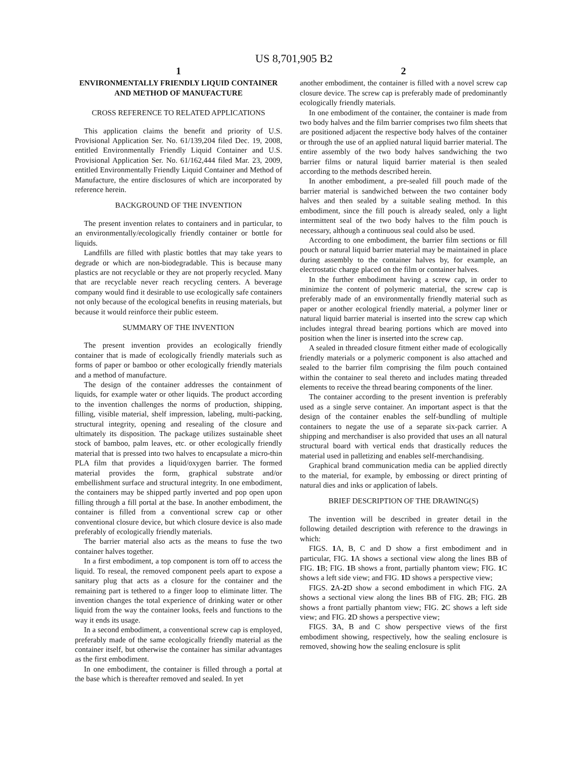US 8,701,905 B2
1
ENVIRONMENTALLY FRIENDLY LIQUID CONTAINER AND METHOD OF MANUFACTURE
CROSS REFERENCE TO RELATED APPLICATIONS
This application claims the benefit and priority of U.S. Provisional Application Ser. No. 61/139,204 filed Dec. 19, 2008, entitled Environmentally Friendly Liquid Container and U.S. Provisional Application Ser. No. 61/162,444 filed Mar. 23, 2009, entitled Environmentally Friendly Liquid Container and Method of Manufacture, the entire disclosures of which are incorporated by reference herein.
BACKGROUND OF THE INVENTION
The present invention relates to containers and in particular, to an environmentally/ecologically friendly container or bottle for liquids.
Landfills are filled with plastic bottles that may take years to degrade or which are non-biodegradable. This is because many plastics are not recyclable or they are not properly recycled. Many that are recyclable never reach recycling centers. A beverage company would find it desirable to use ecologically safe containers not only because of the ecological benefits in reusing materials, but because it would reinforce their public esteem.
SUMMARY OF THE INVENTION
The present invention provides an ecologically friendly container that is made of ecologically friendly materials such as forms of paper or bamboo or other ecologically friendly materials and a method of manufacture.
The design of the container addresses the containment of liquids, for example water or other liquids. The product according to the invention challenges the norms of production, shipping, filling, visible material, shelf impression, labeling, multi-packing, structural integrity, opening and resealing of the closure and ultimately its disposition. The package utilizes sustainable sheet stock of bamboo, palm leaves, etc. or other ecologically friendly material that is pressed into two halves to encapsulate a micro-thin PLA film that provides a liquid/oxygen barrier. The formed material provides the form, graphical substrate and/or embellishment surface and structural integrity. In one embodiment, the containers may be shipped partly inverted and pop open upon filling through a fill portal at the base. In another embodiment, the container is filled from a conventional screw cap or other conventional closure device, but which closure device is also made preferably of ecologically friendly materials.
The barrier material also acts as the means to fuse the two container halves together.
In a first embodiment, a top component is torn off to access the liquid. To reseal, the removed component peels apart to expose a sanitary plug that acts as a closure for the container and the remaining part is tethered to a finger loop to eliminate litter. The invention changes the total experience of drinking water or other liquid from the way the container looks, feels and functions to the way it ends its usage.
In a second embodiment, a conventional screw cap is employed, preferably made of the same ecologically friendly material as the container itself, but otherwise the container has similar advantages as the first embodiment.
In one embodiment, the container is filled through a portal at the base which is thereafter removed and sealed. In yet
2
another embodiment, the container is filled with a novel screw cap closure device. The screw cap is preferably made of predominantly ecologically friendly materials.
In one embodiment of the container, the container is made from two body halves and the film barrier comprises two film sheets that are positioned adjacent the respective body halves of the container or through the use of an applied natural liquid barrier material. The entire assembly of the two body halves sandwiching the two barrier films or natural liquid barrier material is then sealed according to the methods described herein.
In another embodiment, a pre-sealed fill pouch made of the barrier material is sandwiched between the two container body halves and then sealed by a suitable sealing method. In this embodiment, since the fill pouch is already sealed, only a light intermittent seal of the two body halves to the film pouch is necessary, although a continuous seal could also be used.
According to one embodiment, the barrier film sections or fill pouch or natural liquid barrier material may be maintained in place during assembly to the container halves by, for example, an electrostatic charge placed on the film or container halves.
In the further embodiment having a screw cap, in order to minimize the content of polymeric material, the screw cap is preferably made of an environmentally friendly material such as paper or another ecological friendly material, a polymer liner or natural liquid barrier material is inserted into the screw cap which includes integral thread bearing portions which are moved into position when the liner is inserted into the screw cap.
A sealed in threaded closure fitment either made of ecologically friendly materials or a polymeric component is also attached and sealed to the barrier film comprising the film pouch contained within the container to seal thereto and includes mating threaded elements to receive the thread bearing components of the liner.
The container according to the present invention is preferably used as a single serve container. An important aspect is that the design of the container enables the self-bundling of multiple containers to negate the use of a separate six-pack carrier. A shipping and merchandiser is also provided that uses an all natural structural board with vertical ends that drastically reduces the material used in palletizing and enables self-merchandising.
Graphical brand communication media can be applied directly to the material, for example, by embossing or direct printing of natural dies and inks or application of labels.
BRIEF DESCRIPTION OF THE DRAWING(S)
The invention will be described in greater detail in the following detailed description with reference to the drawings in which:
FIGS. 1 A, B, C and D show a first embodiment and in particular, FIG. 1 A shows a sectional view along the lines BB of FIG. 1 B; FIG. 1 B shows a front, partially phantom view; FIG. 1 C shows a left side view; and FIG. 1 D shows a perspective view;
FIGS. 2 A-2 D show a second embodiment in which FIG. 2 A shows a sectional view along the lines BB of FIG. 2 B; FIG. 2 B shows a front partially phantom view; FIG. 2 C shows a left side view; and FIG. 2 D shows a perspective view;
FIGS. 3 A, B and C show perspective views of the first embodiment showing, respectively, how the sealing enclosure is removed, showing how the sealing enclosure is split